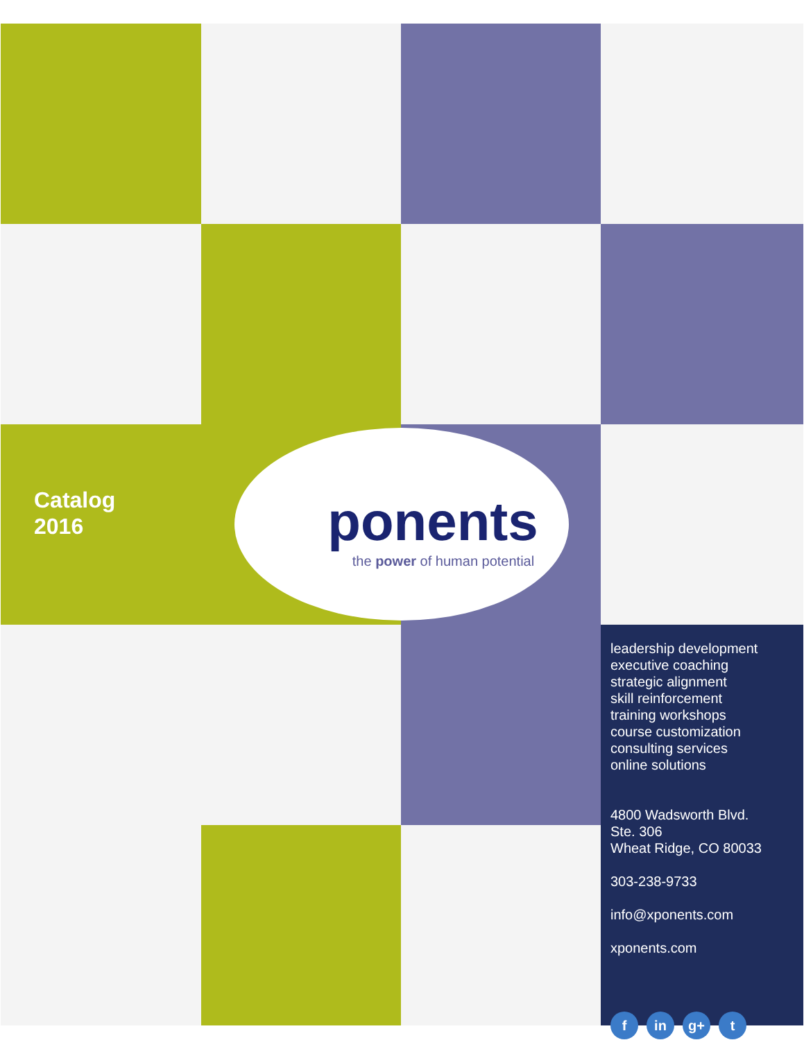Catalog
2016
leadership development
executive coaching
strategic alignment
skill reinforcement
training workshops
course customization
consulting services
online solutions
4800 Wadsworth Blvd.
Ste. 306
Wheat Ridge, CO 80033
303-238-9733
info@xponents.com
xponents.com
f in g+ t
ponents
the power of human potential